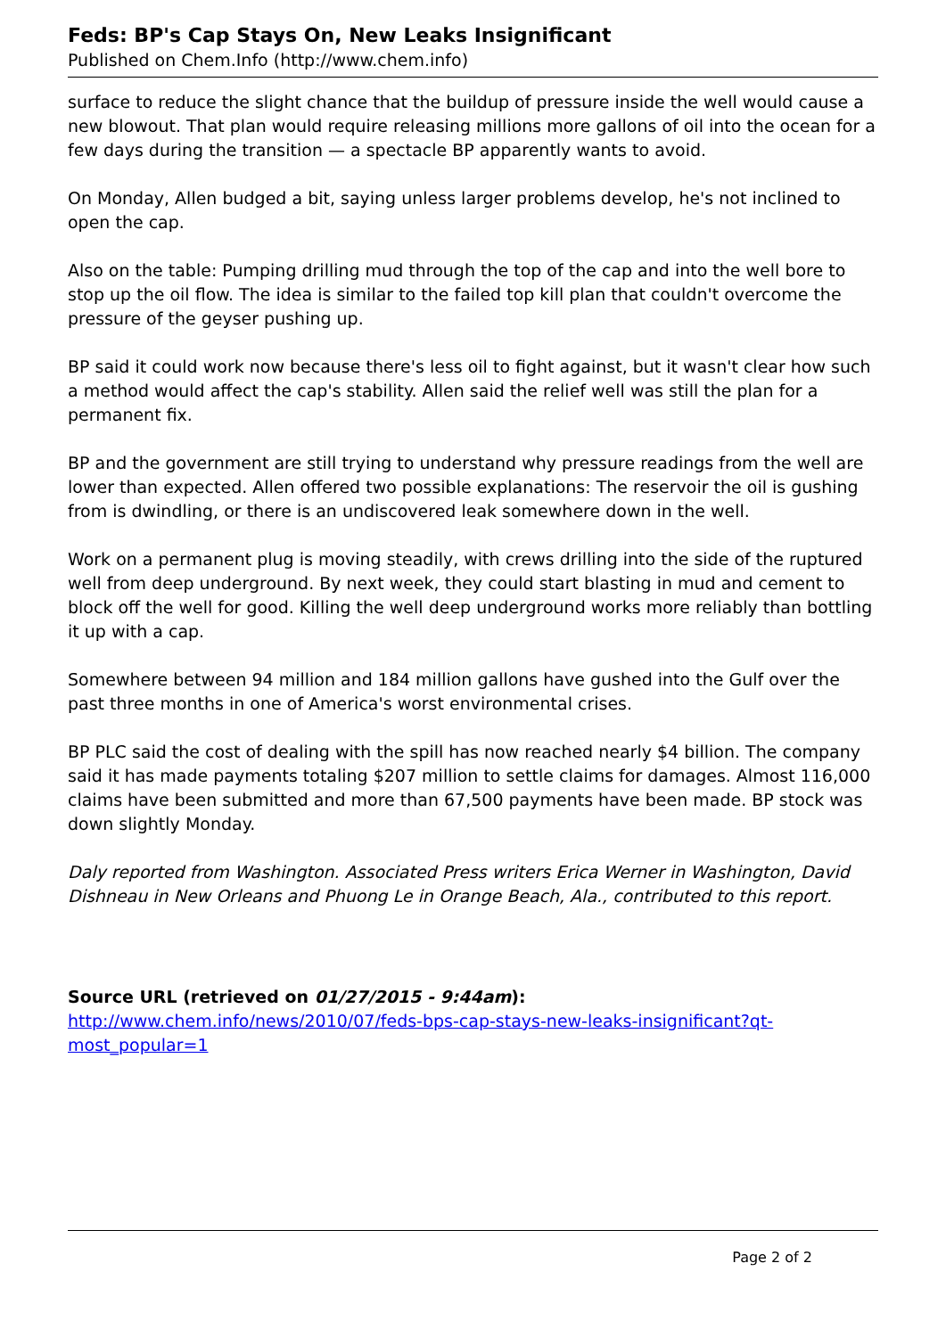Feds: BP's Cap Stays On, New Leaks Insignificant
Published on Chem.Info (http://www.chem.info)
surface to reduce the slight chance that the buildup of pressure inside the well would cause a new blowout. That plan would require releasing millions more gallons of oil into the ocean for a few days during the transition — a spectacle BP apparently wants to avoid.
On Monday, Allen budged a bit, saying unless larger problems develop, he's not inclined to open the cap.
Also on the table: Pumping drilling mud through the top of the cap and into the well bore to stop up the oil flow. The idea is similar to the failed top kill plan that couldn't overcome the pressure of the geyser pushing up.
BP said it could work now because there's less oil to fight against, but it wasn't clear how such a method would affect the cap's stability. Allen said the relief well was still the plan for a permanent fix.
BP and the government are still trying to understand why pressure readings from the well are lower than expected. Allen offered two possible explanations: The reservoir the oil is gushing from is dwindling, or there is an undiscovered leak somewhere down in the well.
Work on a permanent plug is moving steadily, with crews drilling into the side of the ruptured well from deep underground. By next week, they could start blasting in mud and cement to block off the well for good. Killing the well deep underground works more reliably than bottling it up with a cap.
Somewhere between 94 million and 184 million gallons have gushed into the Gulf over the past three months in one of America's worst environmental crises.
BP PLC said the cost of dealing with the spill has now reached nearly $4 billion. The company said it has made payments totaling $207 million to settle claims for damages. Almost 116,000 claims have been submitted and more than 67,500 payments have been made. BP stock was down slightly Monday.
Daly reported from Washington. Associated Press writers Erica Werner in Washington, David Dishneau in New Orleans and Phuong Le in Orange Beach, Ala., contributed to this report.
Source URL (retrieved on 01/27/2015 - 9:44am):
http://www.chem.info/news/2010/07/feds-bps-cap-stays-new-leaks-insignificant?qt-most_popular=1
Page 2 of 2